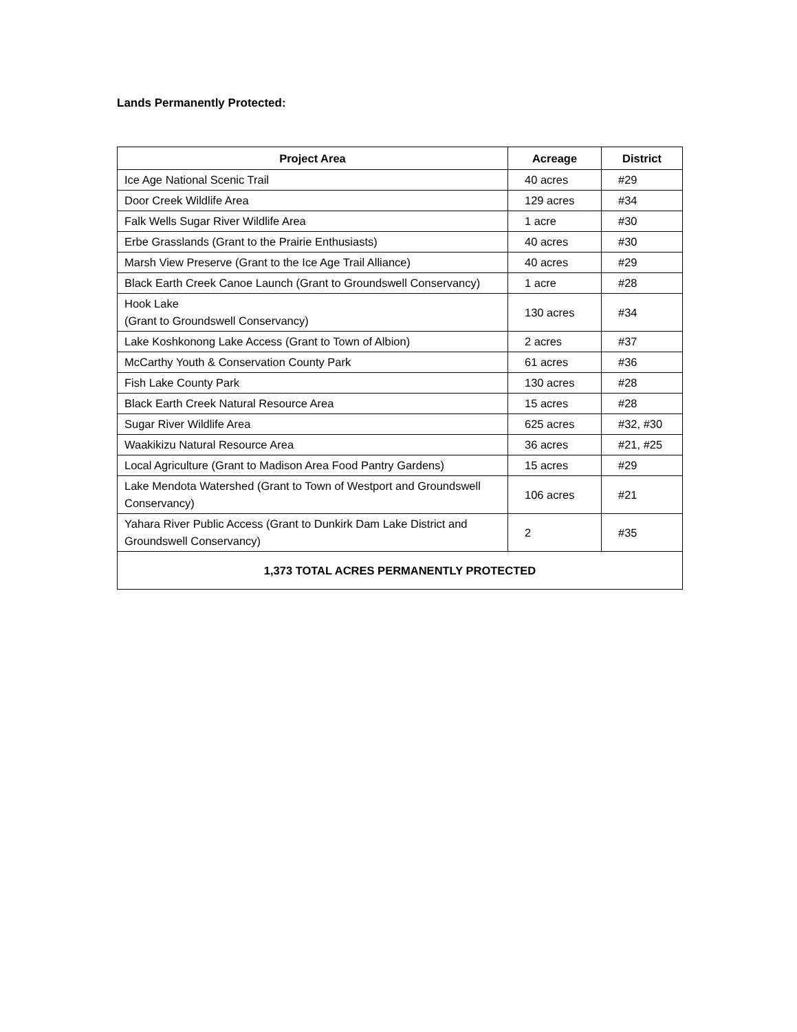Lands Permanently Protected:
| Project Area | Acreage | District |
| --- | --- | --- |
| Ice Age National Scenic Trail | 40 acres | #29 |
| Door Creek Wildlife Area | 129 acres | #34 |
| Falk Wells Sugar River Wildlife Area | 1 acre | #30 |
| Erbe Grasslands (Grant to the Prairie Enthusiasts) | 40 acres | #30 |
| Marsh View Preserve (Grant to the Ice Age Trail Alliance) | 40 acres | #29 |
| Black Earth Creek Canoe Launch (Grant to Groundswell Conservancy) | 1 acre | #28 |
| Hook Lake (Grant to Groundswell Conservancy) | 130 acres | #34 |
| Lake Koshkonong Lake Access (Grant to Town of Albion) | 2 acres | #37 |
| McCarthy Youth & Conservation County Park | 61 acres | #36 |
| Fish Lake County Park | 130 acres | #28 |
| Black Earth Creek Natural Resource Area | 15 acres | #28 |
| Sugar River Wildlife Area | 625 acres | #32, #30 |
| Waakikizu Natural Resource Area | 36 acres | #21, #25 |
| Local Agriculture (Grant to Madison Area Food Pantry Gardens) | 15 acres | #29 |
| Lake Mendota Watershed (Grant to Town of Westport and Groundswell Conservancy) | 106 acres | #21 |
| Yahara River Public Access (Grant to Dunkirk Dam Lake District and Groundswell Conservancy) | 2 | #35 |
| 1,373 TOTAL ACRES PERMANENTLY PROTECTED | | |